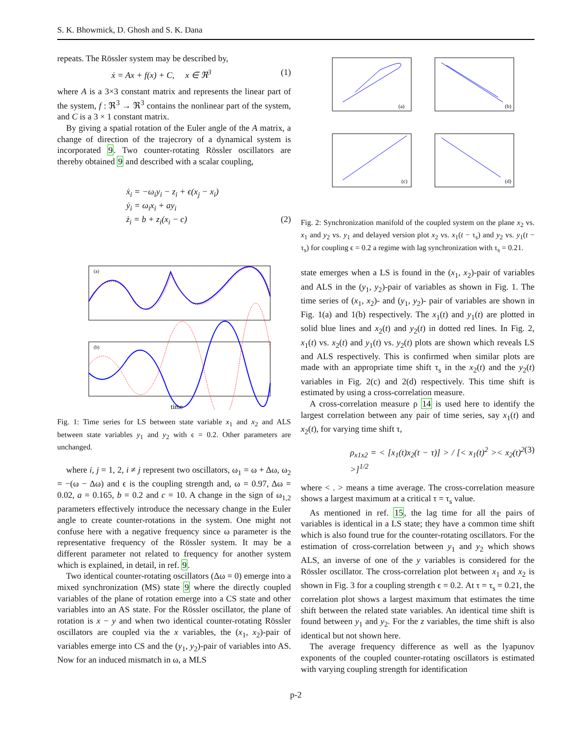S. K. Bhowmick, D. Ghosh and S. K. Dana
repeats. The Rössler system may be described by,
ẋ = Ax + f(x) + C, x ∈ ℜ<sup>3</sup> (1)
where A is a 3×3 constant matrix and represents the linear part of the system, f : ℜ<sup>3</sup> → ℜ<sup>3</sup> contains the nonlinear part of the system, and C is a 3 × 1 constant matrix.
By giving a spatial rotation of the Euler angle of the A matrix, a change of direction of the trajecrory of a dynamical system is incorporated 9. Two counter-rotating Rössler oscillators are thereby obtained 9 and described with a scalar coupling,
ẋ<sub>i</sub> = −ω<sub>i</sub>y<sub>i</sub> − z<sub>i</sub> + ϵ(x<sub>j</sub> − x<sub>i</sub>)
ẏ<sub>i</sub> = ω<sub>i</sub>x<sub>i</sub> + ay<sub>i</sub>
ż<sub>i</sub> = b + z<sub>i</sub>(x<sub>i</sub> − c) (2)
(a)
(b)
time
Fig. 1: Time series for LS between state variable x<sub>1</sub> and x<sub>2</sub> and ALS between state variables y<sub>1</sub> and y<sub>2</sub> with ϵ = 0.2. Other parameters are unchanged.
where i, j = 1, 2, i ≠ j represent two oscillators, ω<sub>1</sub> = ω + Δω, ω<sub>2</sub> = −(ω − Δω) and ϵ is the coupling strength and, ω = 0.97, Δω = 0.02, a = 0.165, b = 0.2 and c = 10. A change in the sign of ω<sub>1,2</sub> parameters effectively introduce the necessary change in the Euler angle to create counter-rotations in the system. One might not confuse here with a negative frequency since ω parameter is the representative frequency of the Rössler system. It may be a different parameter not related to frequency for another system which is explained, in detail, in ref. 9.
Two identical counter-rotating oscillators (Δω = 0) emerge into a mixed synchronization (MS) state 9 where the directly coupled variables of the plane of rotation emerge into a CS state and other variables into an AS state. For the Rössler oscillator, the plane of rotation is x − y and when two identical counter-rotating Rössler oscillators are coupled via the x variables, the (x<sub>1</sub>, x<sub>2</sub>)-pair of variables emerge into CS and the (y<sub>1</sub>, y<sub>2</sub>)-pair of variables into AS. Now for an induced mismatch in ω, a MLS
(a)
(b)
(c)
(d)
Fig. 2: Synchronization manifold of the coupled system on the plane x<sub>2</sub> vs. x<sub>1</sub> and y<sub>2</sub> vs. y<sub>1</sub> and delayed version plot x<sub>2</sub> vs. x<sub>1</sub>(t − τ<sub>s</sub>) and y<sub>2</sub> vs. y<sub>1</sub>(t − τ<sub>s</sub>) for coupling ϵ = 0.2 a regime with lag synchronization with τ<sub>s</sub> = 0.21.
state emerges when a LS is found in the (x<sub>1</sub>, x<sub>2</sub>)-pair of variables and ALS in the (y<sub>1</sub>, y<sub>2</sub>)-pair of variables as shown in Fig. 1. The time series of (x<sub>1</sub>, x<sub>2</sub>)- and (y<sub>1</sub>, y<sub>2</sub>)- pair of variables are shown in Fig. 1(a) and 1(b) respectively. The x<sub>1</sub>(t) and y<sub>1</sub>(t) are plotted in solid blue lines and x<sub>2</sub>(t) and y<sub>2</sub>(t) in dotted red lines. In Fig. 2, x<sub>1</sub>(t) vs. x<sub>2</sub>(t) and y<sub>1</sub>(t) vs. y<sub>2</sub>(t) plots are shown which reveals LS and ALS respectively. This is confirmed when similar plots are made with an appropriate time shift τ<sub>s</sub> in the x<sub>2</sub>(t) and the y<sub>2</sub>(t) variables in Fig. 2(c) and 2(d) respectively. This time shift is estimated by using a cross-correlation measure.
A cross-correlation measure ρ 14 is used here to identify the largest correlation between any pair of time series, say x<sub>1</sub>(t) and x<sub>2</sub>(t), for varying time shift τ,
ρ<sub>x1x2</sub> = < [x<sub>1</sub>(t)x<sub>2</sub>(t − τ)] > / [< x<sub>1</sub>(t)<sup>2</sup> >< x<sub>2</sub>(t)<sup>2</sup> >]<sup>1/2</sup> (3)
where < . > means a time average. The cross-correlation measure shows a largest maximum at a critical τ = τ<sub>s</sub> value.
As mentioned in ref. 15, the lag time for all the pairs of variables is identical in a LS state; they have a common time shift which is also found true for the counter-rotating oscillators. For the estimation of cross-correlation between y<sub>1</sub> and y<sub>2</sub> which shows ALS, an inverse of one of the y variables is considered for the Rössler oscillator. The cross-correlation plot between x<sub>1</sub> and x<sub>2</sub> is shown in Fig. 3 for a coupling strength ϵ = 0.2. At τ = τ<sub>s</sub> = 0.21, the correlation plot shows a largest maximum that estimates the time shift between the related state variables. An identical time shift is found between y<sub>1</sub> and y<sub>2</sub>. For the z variables, the time shift is also identical but not shown here.
The average frequency difference as well as the lyapunov exponents of the coupled counter-rotating oscillators is estimated with varying coupling strength for identification
p-2